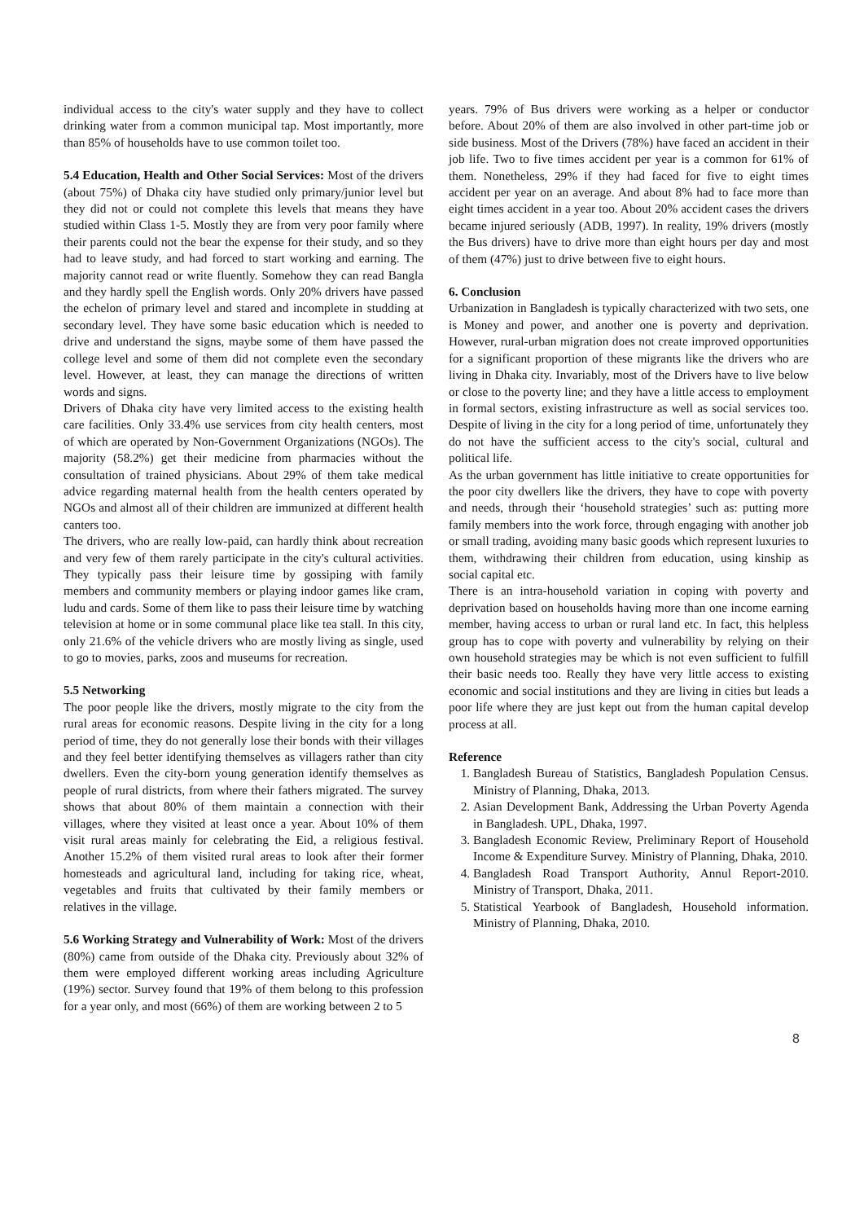individual access to the city's water supply and they have to collect drinking water from a common municipal tap. Most importantly, more than 85% of households have to use common toilet too.
5.4 Education, Health and Other Social Services: Most of the drivers (about 75%) of Dhaka city have studied only primary/junior level but they did not or could not complete this levels that means they have studied within Class 1-5. Mostly they are from very poor family where their parents could not the bear the expense for their study, and so they had to leave study, and had forced to start working and earning. The majority cannot read or write fluently. Somehow they can read Bangla and they hardly spell the English words. Only 20% drivers have passed the echelon of primary level and stared and incomplete in studding at secondary level. They have some basic education which is needed to drive and understand the signs, maybe some of them have passed the college level and some of them did not complete even the secondary level. However, at least, they can manage the directions of written words and signs.
Drivers of Dhaka city have very limited access to the existing health care facilities. Only 33.4% use services from city health centers, most of which are operated by Non-Government Organizations (NGOs). The majority (58.2%) get their medicine from pharmacies without the consultation of trained physicians. About 29% of them take medical advice regarding maternal health from the health centers operated by NGOs and almost all of their children are immunized at different health canters too.
The drivers, who are really low-paid, can hardly think about recreation and very few of them rarely participate in the city's cultural activities. They typically pass their leisure time by gossiping with family members and community members or playing indoor games like cram, ludu and cards. Some of them like to pass their leisure time by watching television at home or in some communal place like tea stall. In this city, only 21.6% of the vehicle drivers who are mostly living as single, used to go to movies, parks, zoos and museums for recreation.
5.5 Networking
The poor people like the drivers, mostly migrate to the city from the rural areas for economic reasons. Despite living in the city for a long period of time, they do not generally lose their bonds with their villages and they feel better identifying themselves as villagers rather than city dwellers. Even the city-born young generation identify themselves as people of rural districts, from where their fathers migrated. The survey shows that about 80% of them maintain a connection with their villages, where they visited at least once a year. About 10% of them visit rural areas mainly for celebrating the Eid, a religious festival. Another 15.2% of them visited rural areas to look after their former homesteads and agricultural land, including for taking rice, wheat, vegetables and fruits that cultivated by their family members or relatives in the village.
5.6 Working Strategy and Vulnerability of Work: Most of the drivers (80%) came from outside of the Dhaka city. Previously about 32% of them were employed different working areas including Agriculture (19%) sector. Survey found that 19% of them belong to this profession for a year only, and most (66%) of them are working between 2 to 5
years. 79% of Bus drivers were working as a helper or conductor before. About 20% of them are also involved in other part-time job or side business. Most of the Drivers (78%) have faced an accident in their job life. Two to five times accident per year is a common for 61% of them. Nonetheless, 29% if they had faced for five to eight times accident per year on an average. And about 8% had to face more than eight times accident in a year too. About 20% accident cases the drivers became injured seriously (ADB, 1997). In reality, 19% drivers (mostly the Bus drivers) have to drive more than eight hours per day and most of them (47%) just to drive between five to eight hours.
6. Conclusion
Urbanization in Bangladesh is typically characterized with two sets, one is Money and power, and another one is poverty and deprivation. However, rural-urban migration does not create improved opportunities for a significant proportion of these migrants like the drivers who are living in Dhaka city. Invariably, most of the Drivers have to live below or close to the poverty line; and they have a little access to employment in formal sectors, existing infrastructure as well as social services too. Despite of living in the city for a long period of time, unfortunately they do not have the sufficient access to the city's social, cultural and political life.
As the urban government has little initiative to create opportunities for the poor city dwellers like the drivers, they have to cope with poverty and needs, through their ‘household strategies’ such as: putting more family members into the work force, through engaging with another job or small trading, avoiding many basic goods which represent luxuries to them, withdrawing their children from education, using kinship as social capital etc.
There is an intra-household variation in coping with poverty and deprivation based on households having more than one income earning member, having access to urban or rural land etc. In fact, this helpless group has to cope with poverty and vulnerability by relying on their own household strategies may be which is not even sufficient to fulfill their basic needs too. Really they have very little access to existing economic and social institutions and they are living in cities but leads a poor life where they are just kept out from the human capital develop process at all.
Reference
1. Bangladesh Bureau of Statistics, Bangladesh Population Census. Ministry of Planning, Dhaka, 2013.
2. Asian Development Bank, Addressing the Urban Poverty Agenda in Bangladesh. UPL, Dhaka, 1997.
3. Bangladesh Economic Review, Preliminary Report of Household Income & Expenditure Survey. Ministry of Planning, Dhaka, 2010.
4. Bangladesh Road Transport Authority, Annul Report-2010. Ministry of Transport, Dhaka, 2011.
5. Statistical Yearbook of Bangladesh, Household information. Ministry of Planning, Dhaka, 2010.
8